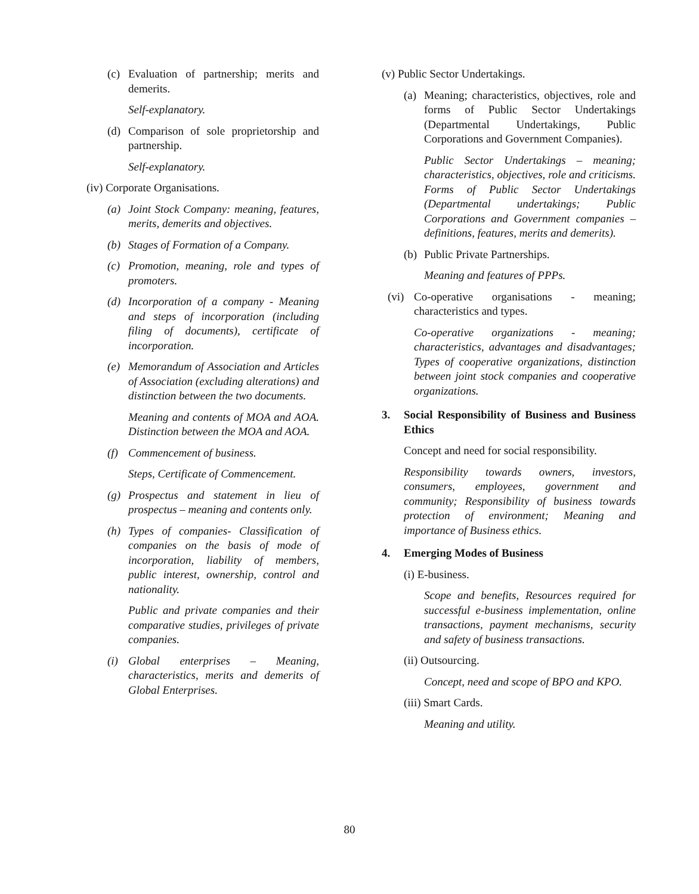(c) Evaluation of partnership; merits and demerits.
Self-explanatory.
(d) Comparison of sole proprietorship and partnership.
Self-explanatory.
(iv) Corporate Organisations.
(a) Joint Stock Company: meaning, features, merits, demerits and objectives.
(b) Stages of Formation of a Company.
(c) Promotion, meaning, role and types of promoters.
(d) Incorporation of a company - Meaning and steps of incorporation (including filing of documents), certificate of incorporation.
(e) Memorandum of Association and Articles of Association (excluding alterations) and distinction between the two documents.
Meaning and contents of MOA and AOA. Distinction between the MOA and AOA.
(f) Commencement of business.
Steps, Certificate of Commencement.
(g) Prospectus and statement in lieu of prospectus – meaning and contents only.
(h) Types of companies- Classification of companies on the basis of mode of incorporation, liability of members, public interest, ownership, control and nationality.
Public and private companies and their comparative studies, privileges of private companies.
(i) Global enterprises – Meaning, characteristics, merits and demerits of Global Enterprises.
(v) Public Sector Undertakings.
(a) Meaning; characteristics, objectives, role and forms of Public Sector Undertakings (Departmental Undertakings, Public Corporations and Government Companies).
Public Sector Undertakings – meaning; characteristics, objectives, role and criticisms. Forms of Public Sector Undertakings (Departmental undertakings; Public Corporations and Government companies – definitions, features, merits and demerits).
(b) Public Private Partnerships.
Meaning and features of PPPs.
(vi) Co-operative organisations - meaning; characteristics and types.
Co-operative organizations - meaning; characteristics, advantages and disadvantages; Types of cooperative organizations, distinction between joint stock companies and cooperative organizations.
3. Social Responsibility of Business and Business Ethics
Concept and need for social responsibility.
Responsibility towards owners, investors, consumers, employees, government and community; Responsibility of business towards protection of environment; Meaning and importance of Business ethics.
4. Emerging Modes of Business
(i) E-business.
Scope and benefits, Resources required for successful e-business implementation, online transactions, payment mechanisms, security and safety of business transactions.
(ii) Outsourcing.
Concept, need and scope of BPO and KPO.
(iii) Smart Cards.
Meaning and utility.
80